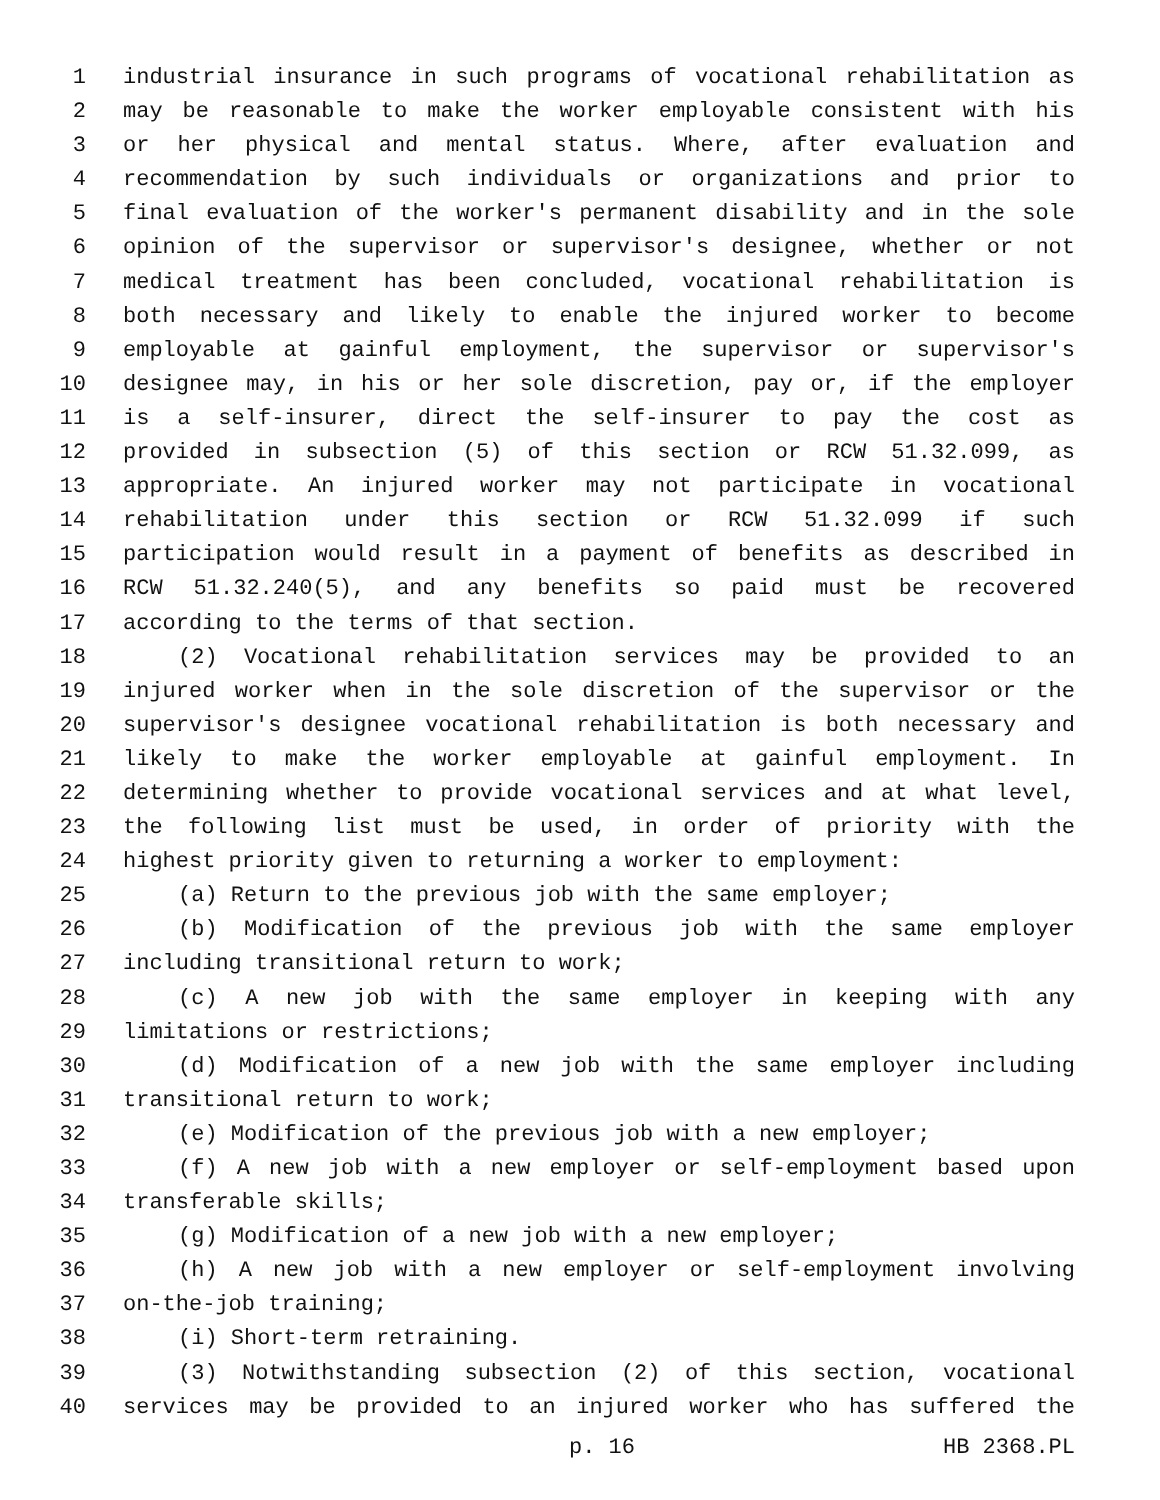1 industrial insurance in such programs of vocational rehabilitation as
2 may be reasonable to make the worker employable consistent with his
3 or her physical and mental status. Where, after evaluation and
4 recommendation by such individuals or organizations and prior to
5 final evaluation of the worker's permanent disability and in the sole
6 opinion of the supervisor or supervisor's designee, whether or not
7 medical treatment has been concluded, vocational rehabilitation is
8 both necessary and likely to enable the injured worker to become
9 employable at gainful employment, the supervisor or supervisor's
10 designee may, in his or her sole discretion, pay or, if the employer
11 is a self-insurer, direct the self-insurer to pay the cost as
12 provided in subsection (5) of this section or RCW 51.32.099, as
13 appropriate. An injured worker may not participate in vocational
14 rehabilitation under this section or RCW 51.32.099 if such
15 participation would result in a payment of benefits as described in
16 RCW 51.32.240(5), and any benefits so paid must be recovered
17 according to the terms of that section.
18 (2) Vocational rehabilitation services may be provided to an
19 injured worker when in the sole discretion of the supervisor or the
20 supervisor's designee vocational rehabilitation is both necessary and
21 likely to make the worker employable at gainful employment. In
22 determining whether to provide vocational services and at what level,
23 the following list must be used, in order of priority with the
24 highest priority given to returning a worker to employment:
25 (a) Return to the previous job with the same employer;
26 (b) Modification of the previous job with the same employer
27 including transitional return to work;
28 (c) A new job with the same employer in keeping with any
29 limitations or restrictions;
30 (d) Modification of a new job with the same employer including
31 transitional return to work;
32 (e) Modification of the previous job with a new employer;
33 (f) A new job with a new employer or self-employment based upon
34 transferable skills;
35 (g) Modification of a new job with a new employer;
36 (h) A new job with a new employer or self-employment involving
37 on-the-job training;
38 (i) Short-term retraining.
39 (3) Notwithstanding subsection (2) of this section, vocational
40 services may be provided to an injured worker who has suffered the
p. 16 HB 2368.PL